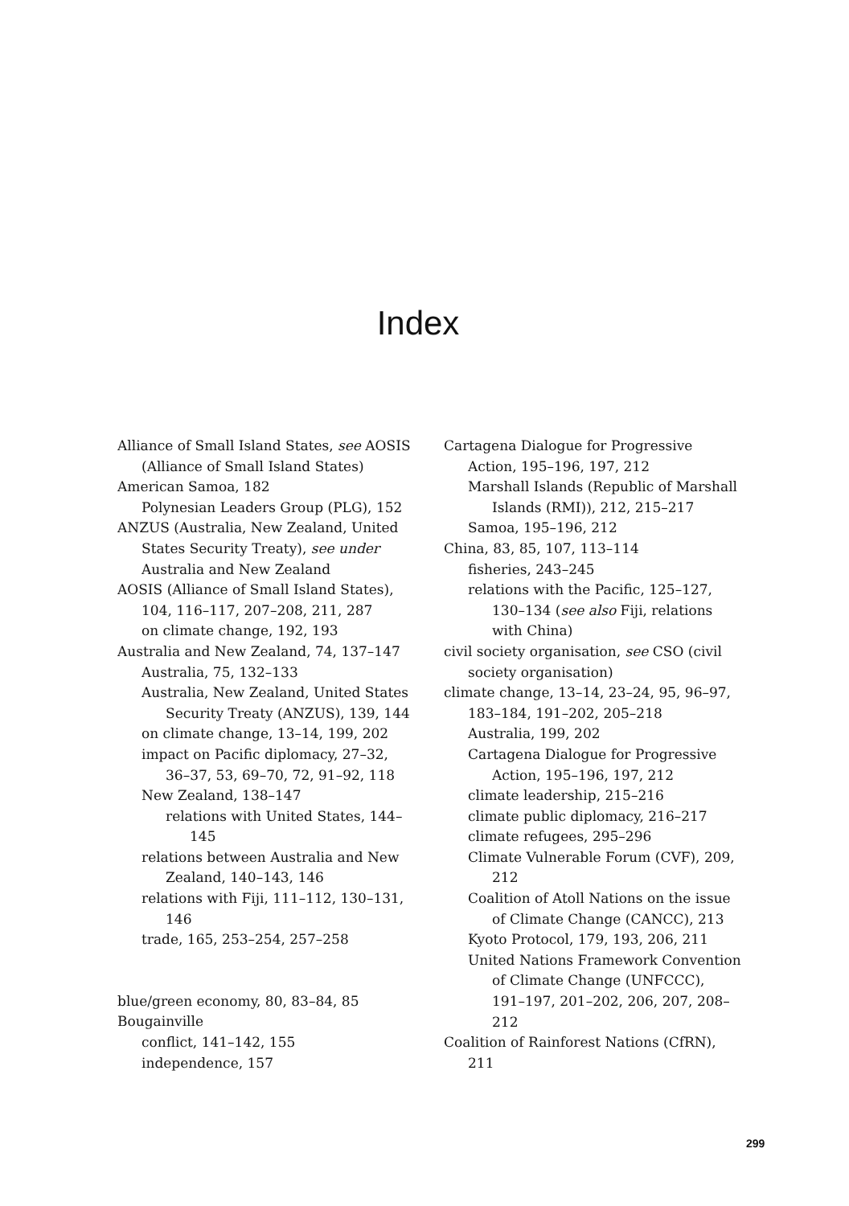Index
Alliance of Small Island States, see AOSIS (Alliance of Small Island States)
American Samoa, 182
Polynesian Leaders Group (PLG), 152
ANZUS (Australia, New Zealand, United States Security Treaty), see under Australia and New Zealand
AOSIS (Alliance of Small Island States), 104, 116–117, 207–208, 211, 287
on climate change, 192, 193
Australia and New Zealand, 74, 137–147
Australia, 75, 132–133
Australia, New Zealand, United States Security Treaty (ANZUS), 139, 144
on climate change, 13–14, 199, 202
impact on Pacific diplomacy, 27–32, 36–37, 53, 69–70, 72, 91–92, 118
New Zealand, 138–147
relations with United States, 144–145
relations between Australia and New Zealand, 140–143, 146
relations with Fiji, 111–112, 130–131, 146
trade, 165, 253–254, 257–258
blue/green economy, 80, 83–84, 85
Bougainville
conflict, 141–142, 155
independence, 157
Cartagena Dialogue for Progressive Action, 195–196, 197, 212
Marshall Islands (Republic of Marshall Islands (RMI)), 212, 215–217
Samoa, 195–196, 212
China, 83, 85, 107, 113–114
fisheries, 243–245
relations with the Pacific, 125–127, 130–134 (see also Fiji, relations with China)
civil society organisation, see CSO (civil society organisation)
climate change, 13–14, 23–24, 95, 96–97, 183–184, 191–202, 205–218
Australia, 199, 202
Cartagena Dialogue for Progressive Action, 195–196, 197, 212
climate leadership, 215–216
climate public diplomacy, 216–217
climate refugees, 295–296
Climate Vulnerable Forum (CVF), 209, 212
Coalition of Atoll Nations on the issue of Climate Change (CANCC), 213
Kyoto Protocol, 179, 193, 206, 211
United Nations Framework Convention of Climate Change (UNFCCC), 191–197, 201–202, 206, 207, 208–212
Coalition of Rainforest Nations (CfRN), 211
299